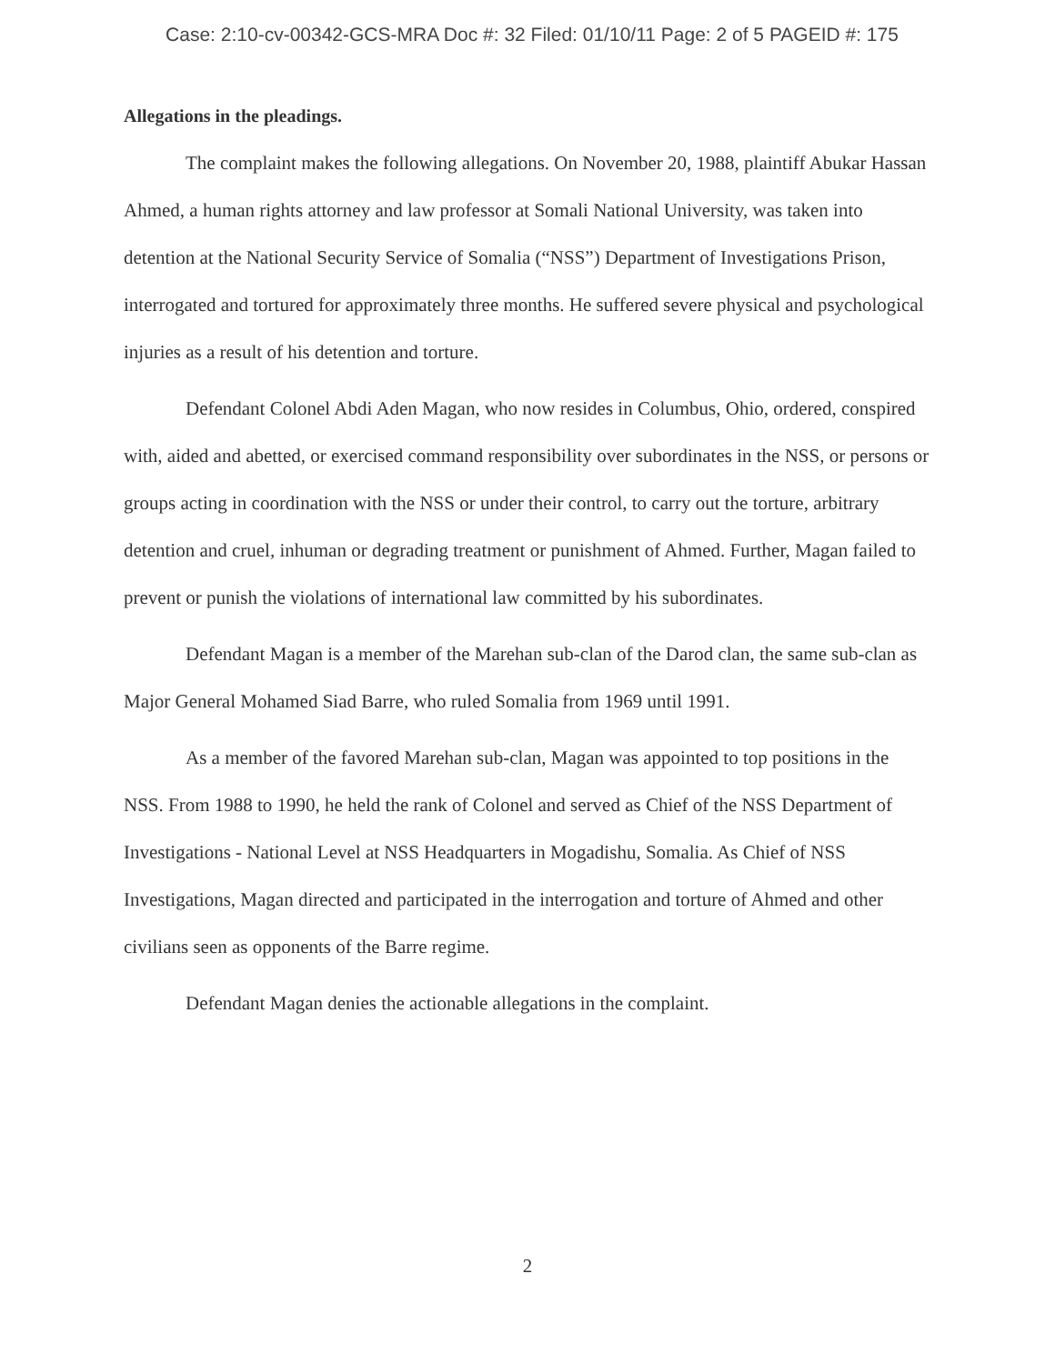Case: 2:10-cv-00342-GCS-MRA Doc #: 32 Filed: 01/10/11 Page: 2 of 5 PAGEID #: 175
Allegations in the pleadings.
The complaint makes the following allegations. On November 20, 1988, plaintiff Abukar Hassan Ahmed, a human rights attorney and law professor at Somali National University, was taken into detention at the National Security Service of Somalia (“NSS”) Department of Investigations Prison, interrogated and tortured for approximately three months. He suffered severe physical and psychological injuries as a result of his detention and torture.
Defendant Colonel Abdi Aden Magan, who now resides in Columbus, Ohio, ordered, conspired with, aided and abetted, or exercised command responsibility over subordinates in the NSS, or persons or groups acting in coordination with the NSS or under their control, to carry out the torture, arbitrary detention and cruel, inhuman or degrading treatment or punishment of Ahmed. Further, Magan failed to prevent or punish the violations of international law committed by his subordinates.
Defendant Magan is a member of the Marehan sub-clan of the Darod clan, the same sub-clan as Major General Mohamed Siad Barre, who ruled Somalia from 1969 until 1991.
As a member of the favored Marehan sub-clan, Magan was appointed to top positions in the NSS. From 1988 to 1990, he held the rank of Colonel and served as Chief of the NSS Department of Investigations - National Level at NSS Headquarters in Mogadishu, Somalia. As Chief of NSS Investigations, Magan directed and participated in the interrogation and torture of Ahmed and other civilians seen as opponents of the Barre regime.
Defendant Magan denies the actionable allegations in the complaint.
2